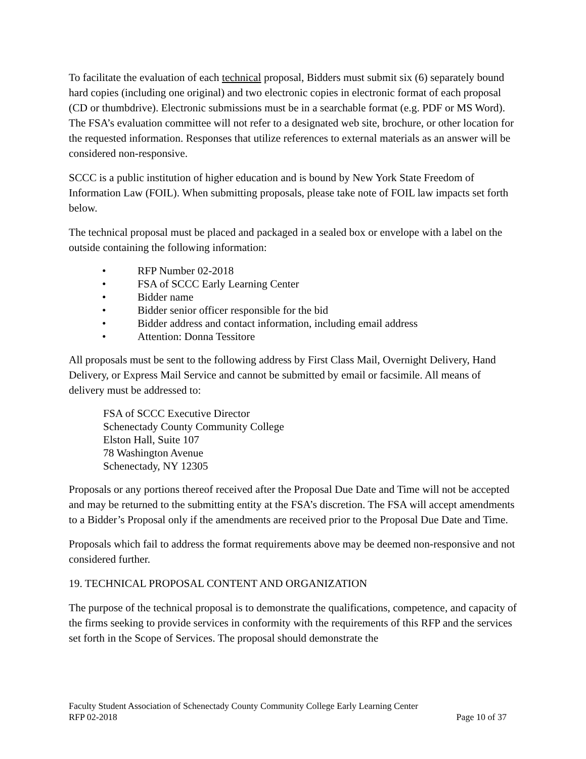To facilitate the evaluation of each technical proposal, Bidders must submit six (6) separately bound hard copies (including one original) and two electronic copies in electronic format of each proposal (CD or thumbdrive). Electronic submissions must be in a searchable format (e.g. PDF or MS Word). The FSA’s evaluation committee will not refer to a designated web site, brochure, or other location for the requested information. Responses that utilize references to external materials as an answer will be considered non-responsive.
SCCC is a public institution of higher education and is bound by New York State Freedom of Information Law (FOIL). When submitting proposals, please take note of FOIL law impacts set forth below.
The technical proposal must be placed and packaged in a sealed box or envelope with a label on the outside containing the following information:
• RFP Number 02-2018
• FSA of SCCC Early Learning Center
• Bidder name
• Bidder senior officer responsible for the bid
• Bidder address and contact information, including email address
• Attention: Donna Tessitore
All proposals must be sent to the following address by First Class Mail, Overnight Delivery, Hand Delivery, or Express Mail Service and cannot be submitted by email or facsimile. All means of delivery must be addressed to:
FSA of SCCC Executive Director
Schenectady County Community College
Elston Hall, Suite 107
78 Washington Avenue
Schenectady, NY 12305
Proposals or any portions thereof received after the Proposal Due Date and Time will not be accepted and may be returned to the submitting entity at the FSA’s discretion. The FSA will accept amendments to a Bidder’s Proposal only if the amendments are received prior to the Proposal Due Date and Time.
Proposals which fail to address the format requirements above may be deemed non-responsive and not considered further.
19. TECHNICAL PROPOSAL CONTENT AND ORGANIZATION
The purpose of the technical proposal is to demonstrate the qualifications, competence, and capacity of the firms seeking to provide services in conformity with the requirements of this RFP and the services set forth in the Scope of Services. The proposal should demonstrate the
Faculty Student Association of Schenectady County Community College Early Learning Center
RFP 02-2018 Page 10 of 37